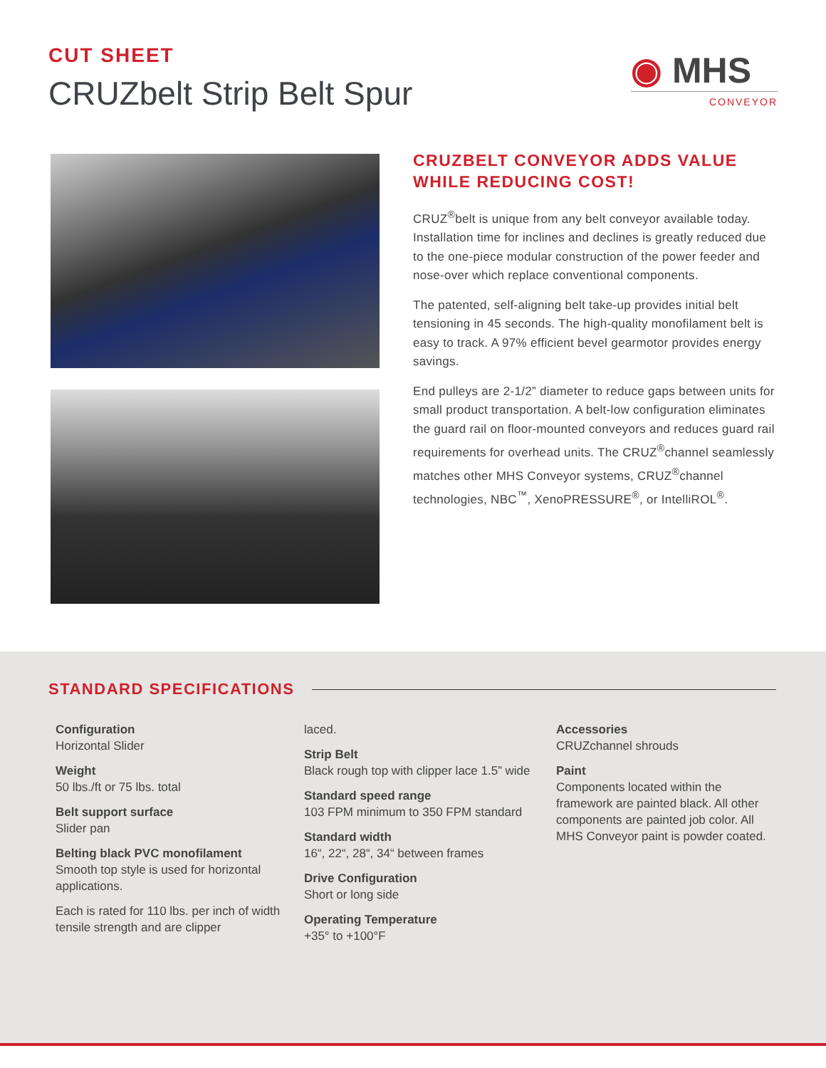CUT SHEET
CRUZbelt Strip Belt Spur
◉ MHS
CONVEYOR
CRUZBELT CONVEYOR ADDS VALUE WHILE REDUCING COST!
CRUZ<sup>®</sup>belt is unique from any belt conveyor available today. Installation time for inclines and declines is greatly reduced due to the one-piece modular construction of the power feeder and nose-over which replace conventional components.
The patented, self-aligning belt take-up provides initial belt tensioning in 45 seconds. The high-quality monofilament belt is easy to track. A 97% efficient bevel gearmotor provides energy savings.
End pulleys are 2-1/2” diameter to reduce gaps between units for small product transportation. A belt-low configuration eliminates the guard rail on floor-mounted conveyors and reduces guard rail requirements for overhead units. The CRUZ<sup>®</sup>channel seamlessly matches other MHS Conveyor systems, CRUZ<sup>®</sup>channel technologies, NBC<sup>™</sup>, XenoPRESSURE<sup>®</sup>, or IntelliROL<sup>®</sup>.
STANDARD SPECIFICATIONS
Configuration
Horizontal Slider
Weight
50 lbs./ft or 75 lbs. total
Belt support surface
Slider pan
Belting black PVC monofilament
Smooth top style is used for horizontal applications.
Each is rated for 110 lbs. per inch of width tensile strength and are clipper
laced.
Strip Belt
Black rough top with clipper lace 1.5” wide
Standard speed range
103 FPM minimum to 350 FPM standard
Standard width
16“, 22“, 28“, 34“ between frames
Drive Configuration
Short or long side
Operating Temperature
+35° to +100°F
Accessories
CRUZchannel shrouds
Paint
Components located within the framework are painted black. All other components are painted job color. All MHS Conveyor paint is powder coated.